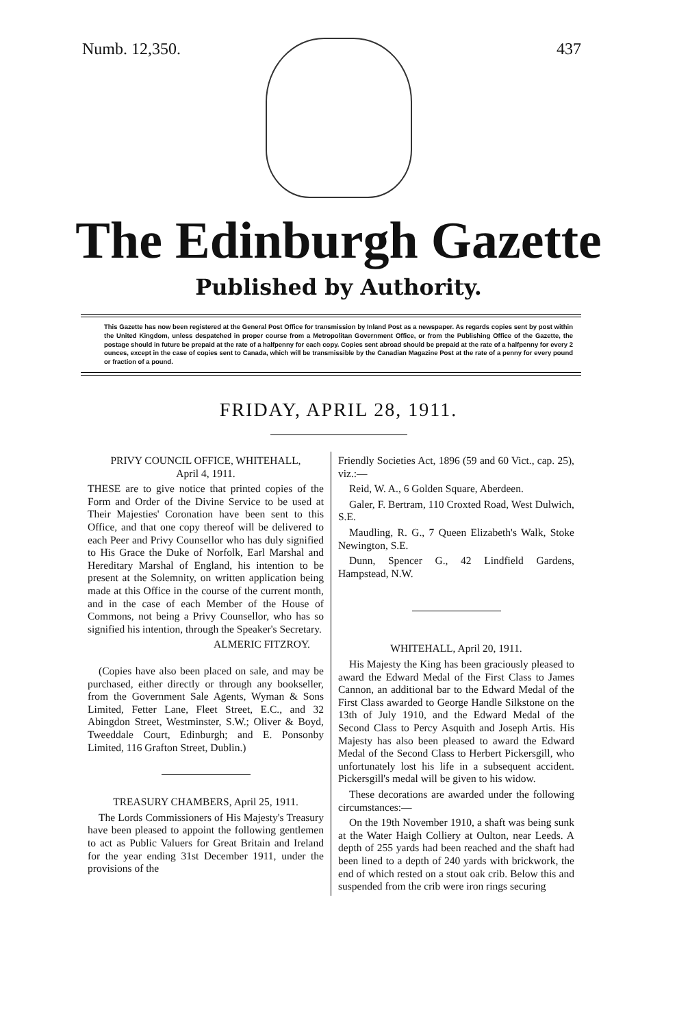Numb. 12,350. 437
The Edinburgh Gazette
Published by Authority.
This Gazette has now been registered at the General Post Office for transmission by Inland Post as a newspaper. As regards copies sent by post within the United Kingdom, unless despatched in proper course from a Metropolitan Government Office, or from the Publishing Office of the Gazette, the postage should in future be prepaid at the rate of a halfpenny for each copy. Copies sent abroad should be prepaid at the rate of a halfpenny for every 2 ounces, except in the case of copies sent to Canada, which will be transmissible by the Canadian Magazine Post at the rate of a penny for every pound or fraction of a pound.
FRIDAY, APRIL 28, 1911.
PRIVY COUNCIL OFFICE, WHITEHALL,
April 4, 1911.
THESE are to give notice that printed copies of the Form and Order of the Divine Service to be used at Their Majesties' Coronation have been sent to this Office, and that one copy thereof will be delivered to each Peer and Privy Counsellor who has duly signified to His Grace the Duke of Norfolk, Earl Marshal and Hereditary Marshal of England, his intention to be present at the Solemnity, on written application being made at this Office in the course of the current month, and in the case of each Member of the House of Commons, not being a Privy Counsellor, who has so signified his intention, through the Speaker's Secretary.
ALMERIC FITZROY.
(Copies have also been placed on sale, and may be purchased, either directly or through any bookseller, from the Government Sale Agents, Wyman & Sons Limited, Fetter Lane, Fleet Street, E.C., and 32 Abingdon Street, Westminster, S.W.; Oliver & Boyd, Tweeddale Court, Edinburgh; and E. Ponsonby Limited, 116 Grafton Street, Dublin.)
TREASURY CHAMBERS, April 25, 1911.
The Lords Commissioners of His Majesty's Treasury have been pleased to appoint the following gentlemen to act as Public Valuers for Great Britain and Ireland for the year ending 31st December 1911, under the provisions of the
Friendly Societies Act, 1896 (59 and 60 Vict., cap. 25), viz.:—
Reid, W. A., 6 Golden Square, Aberdeen.
Galer, F. Bertram, 110 Croxted Road, West Dulwich, S.E.
Maudling, R. G., 7 Queen Elizabeth's Walk, Stoke Newington, S.E.
Dunn, Spencer G., 42 Lindfield Gardens, Hampstead, N.W.
WHITEHALL, April 20, 1911.
His Majesty the King has been graciously pleased to award the Edward Medal of the First Class to James Cannon, an additional bar to the Edward Medal of the First Class awarded to George Handle Silkstone on the 13th of July 1910, and the Edward Medal of the Second Class to Percy Asquith and Joseph Artis. His Majesty has also been pleased to award the Edward Medal of the Second Class to Herbert Pickersgill, who unfortunately lost his life in a subsequent accident. Pickersgill's medal will be given to his widow.
These decorations are awarded under the following circumstances:—
On the 19th November 1910, a shaft was being sunk at the Water Haigh Colliery at Oulton, near Leeds. A depth of 255 yards had been reached and the shaft had been lined to a depth of 240 yards with brickwork, the end of which rested on a stout oak crib. Below this and suspended from the crib were iron rings securing